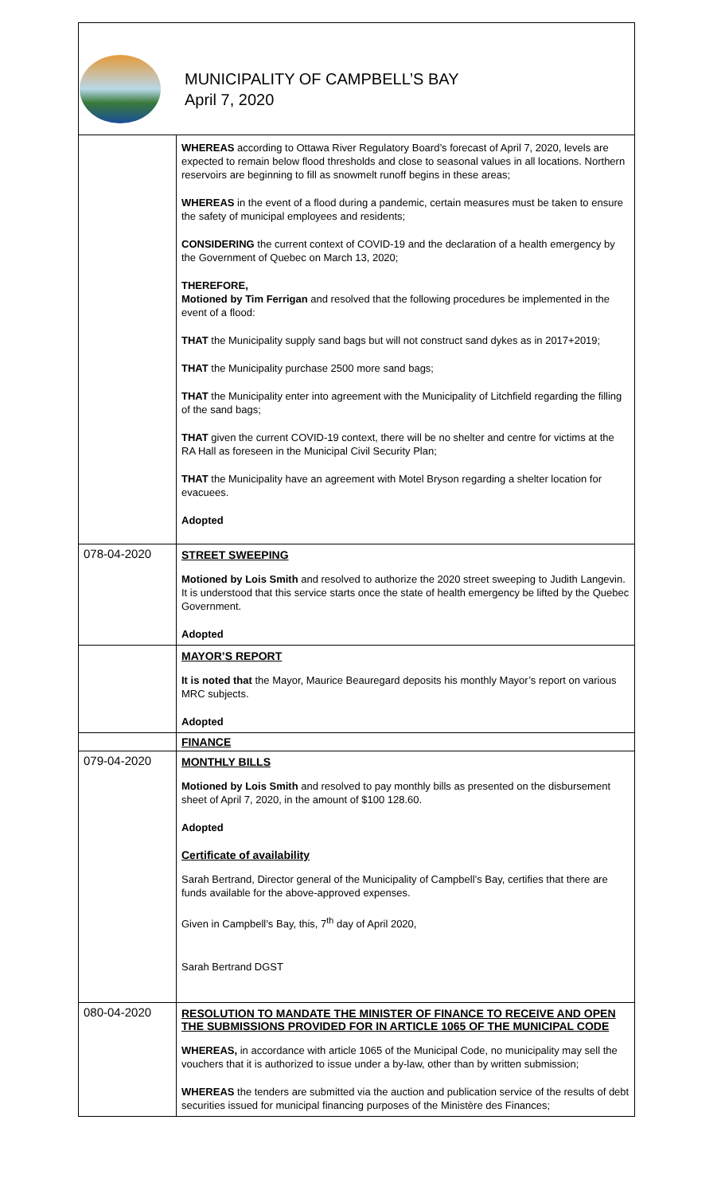MUNICIPALITY OF CAMPBELL’S BAY
April 7, 2020
| | WHEREAS according to Ottawa River Regulatory Board’s forecast of April 7, 2020, levels are expected to remain below flood thresholds and close to seasonal values in all locations. Northern reservoirs are beginning to fill as snowmelt runoff begins in these areas; WHEREAS in the event of a flood during a pandemic, certain measures must be taken to ensure the safety of municipal employees and residents; CONSIDERING the current context of COVID-19 and the declaration of a health emergency by the Government of Quebec on March 13, 2020; THEREFORE, Motioned by Tim Ferrigan and resolved that the following procedures be implemented in the event of a flood: THAT the Municipality supply sand bags but will not construct sand dykes as in 2017+2019; THAT the Municipality purchase 2500 more sand bags; THAT the Municipality enter into agreement with the Municipality of Litchfield regarding the filling of the sand bags; THAT given the current COVID-19 context, there will be no shelter and centre for victims at the RA Hall as foreseen in the Municipal Civil Security Plan; THAT the Municipality have an agreement with Motel Bryson regarding a shelter location for evacuees. Adopted |
| 078-04-2020 | STREET SWEEPING Motioned by Lois Smith and resolved to authorize the 2020 street sweeping to Judith Langevin. It is understood that this service starts once the state of health emergency be lifted by the Quebec Government. Adopted |
| | MAYOR’S REPORT It is noted that the Mayor, Maurice Beauregard deposits his monthly Mayor’s report on various MRC subjects. Adopted |
| | FINANCE |
| 079-04-2020 | MONTHLY BILLS Motioned by Lois Smith and resolved to pay monthly bills as presented on the disbursement sheet of April 7, 2020, in the amount of $100 128.60. Adopted Certificate of availability Sarah Bertrand, Director general of the Municipality of Campbell’s Bay, certifies that there are funds available for the above-approved expenses. Given in Campbell’s Bay, this, 7<sup>th</sup> day of April 2020, Sarah Bertrand DGST |
| 080-04-2020 | RESOLUTION TO MANDATE THE MINISTER OF FINANCE TO RECEIVE AND OPEN THE SUBMISSIONS PROVIDED FOR IN ARTICLE 1065 OF THE MUNICIPAL CODE WHEREAS, in accordance with article 1065 of the Municipal Code, no municipality may sell the vouchers that it is authorized to issue under a by-law, other than by written submission; WHEREAS the tenders are submitted via the auction and publication service of the results of debt securities issued for municipal financing purposes of the Ministère des Finances; |